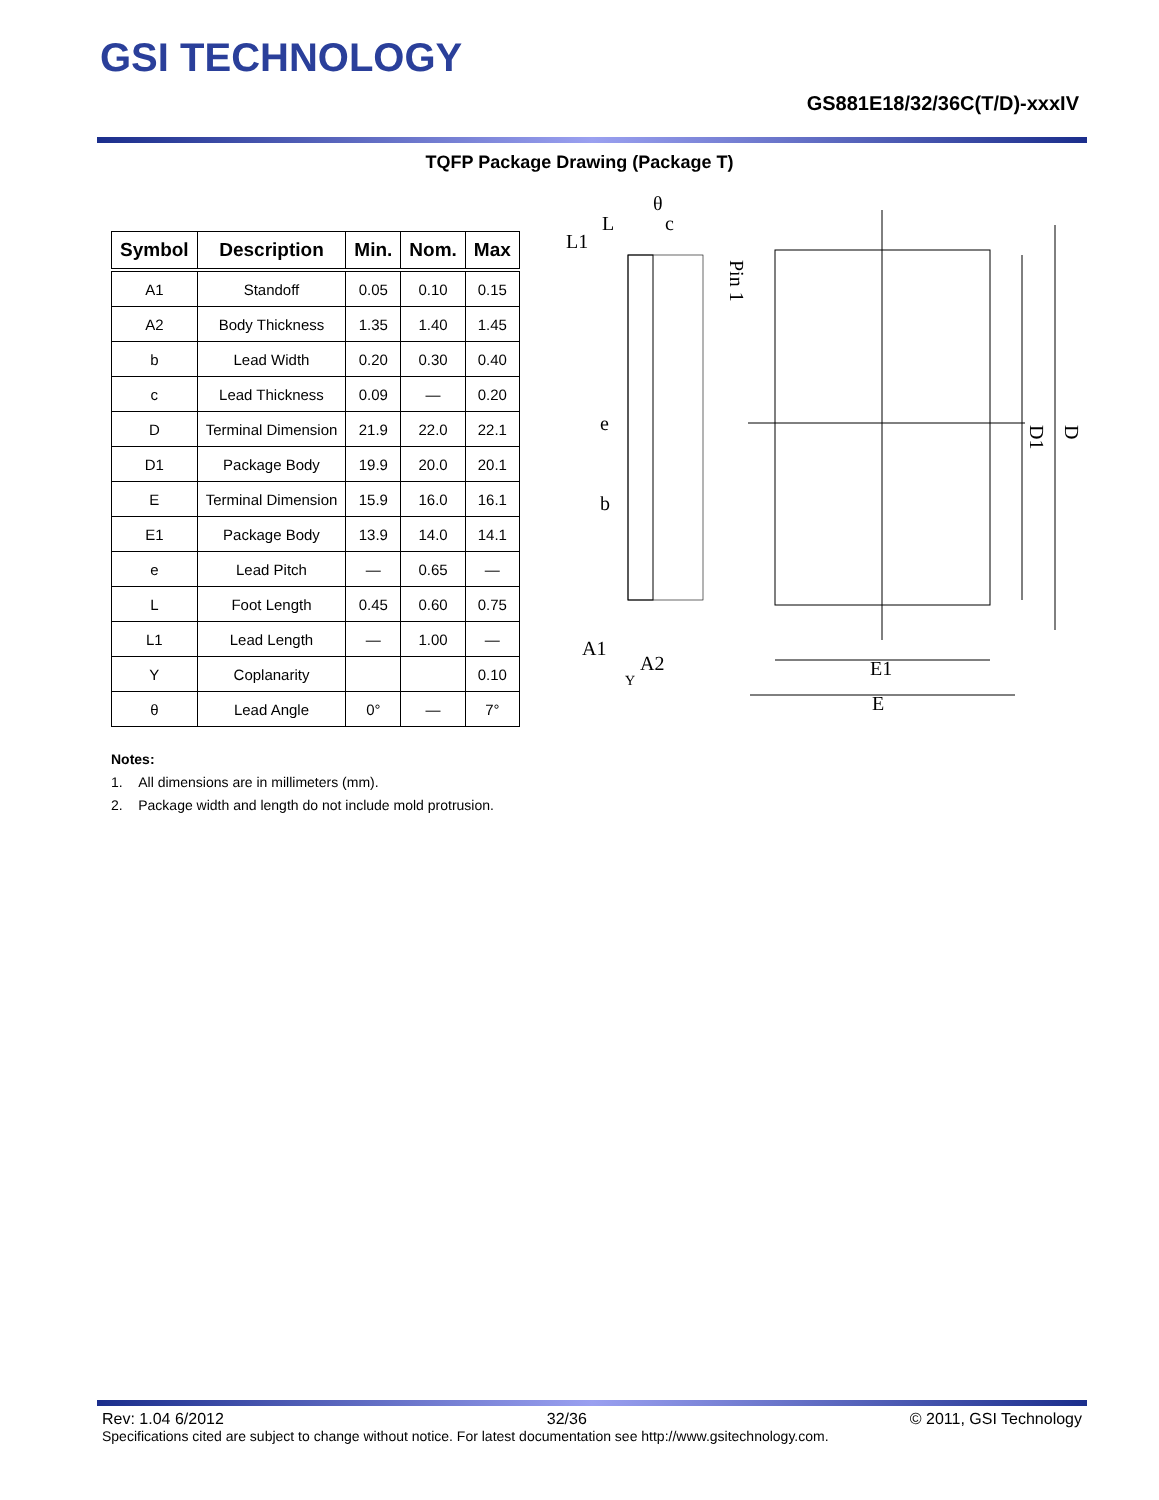GSI TECHNOLOGY
GS881E18/32/36C(T/D)-xxxIV
TQFP Package Drawing (Package T)
| Symbol | Description | Min. | Nom. | Max |
| --- | --- | --- | --- | --- |
| A1 | Standoff | 0.05 | 0.10 | 0.15 |
| A2 | Body Thickness | 1.35 | 1.40 | 1.45 |
| b | Lead Width | 0.20 | 0.30 | 0.40 |
| c | Lead Thickness | 0.09 | — | 0.20 |
| D | Terminal Dimension | 21.9 | 22.0 | 22.1 |
| D1 | Package Body | 19.9 | 20.0 | 20.1 |
| E | Terminal Dimension | 15.9 | 16.0 | 16.1 |
| E1 | Package Body | 13.9 | 14.0 | 14.1 |
| e | Lead Pitch | — | 0.65 | — |
| L | Foot Length | 0.45 | 0.60 | 0.75 |
| L1 | Lead Length | — | 1.00 | — |
| Y | Coplanarity | | | 0.10 |
| θ | Lead Angle | 0° | — | 7° |
θ
L
c
L1
e
b
A1
A2
Y
Pin 1
E1
E
D1
D
Notes:
1. All dimensions are in millimeters (mm).
2. Package width and length do not include mold protrusion.
Rev: 1.04 6/2012 32/36 © 2011, GSI Technology
Specifications cited are subject to change without notice. For latest documentation see http://www.gsitechnology.com.